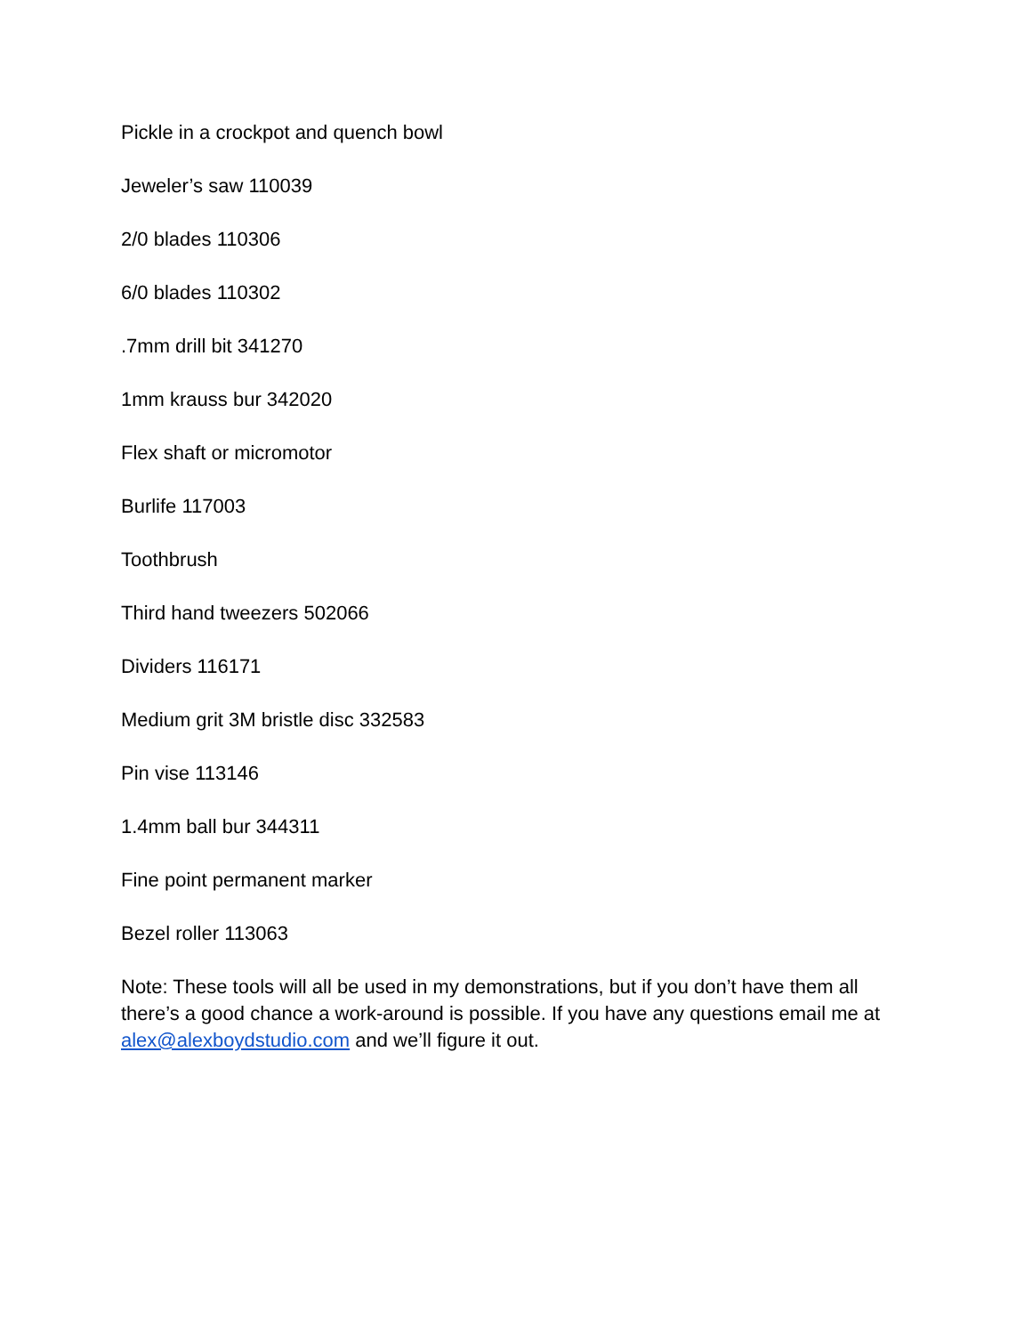Pickle in a crockpot and quench bowl
Jeweler’s saw 110039
2/0 blades 110306
6/0 blades 110302
.7mm drill bit 341270
1mm krauss bur 342020
Flex shaft or micromotor
Burlife 117003
Toothbrush
Third hand tweezers 502066
Dividers 116171
Medium grit 3M bristle disc 332583
Pin vise 113146
1.4mm ball bur 344311
Fine point permanent marker
Bezel roller 113063
Note: These tools will all be used in my demonstrations, but if you don’t have them all there’s a good chance a work-around is possible. If you have any questions email me at alex@alexboydstudio.com and we’ll figure it out.